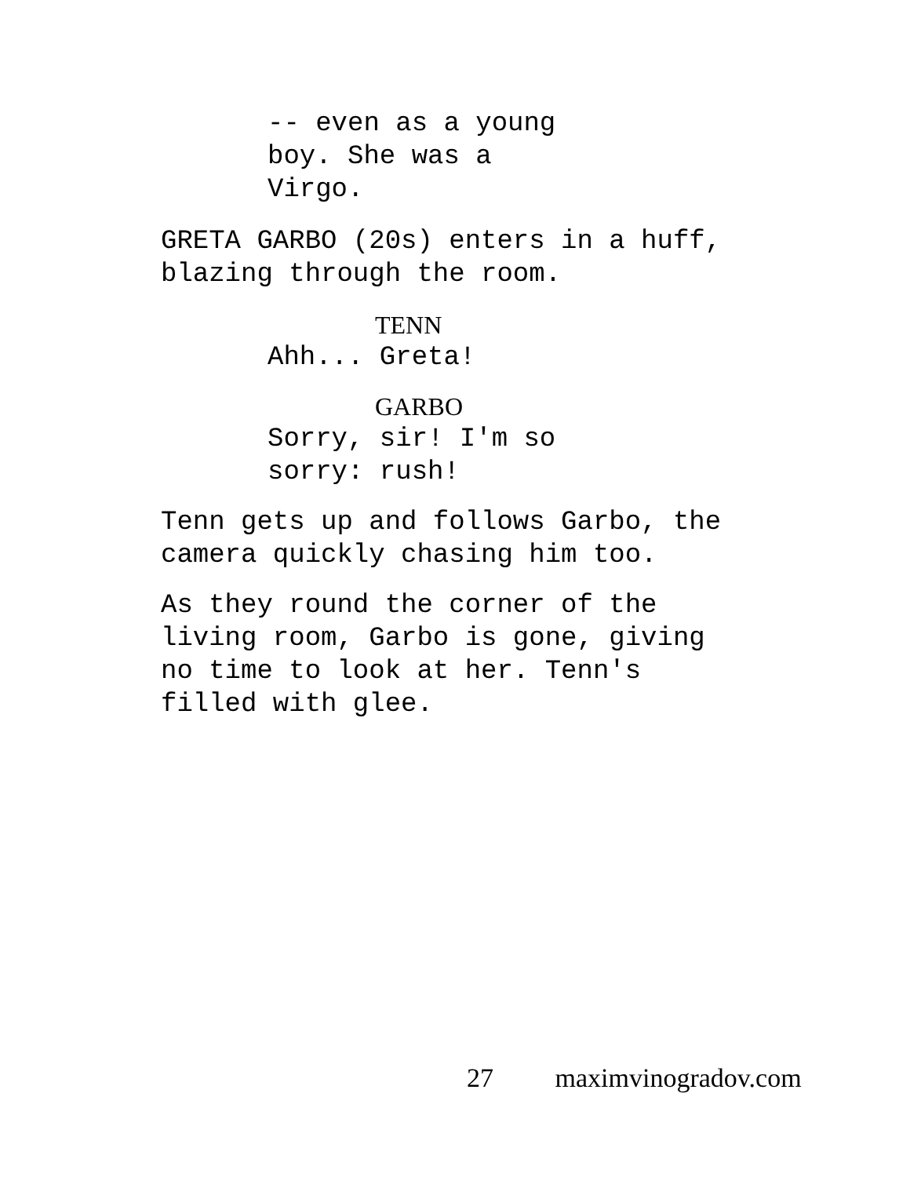-- even as a young
boy. She was a
Virgo.
GRETA GARBO (20s) enters in a huff,
blazing through the room.
TENN
Ahh... Greta!
GARBO
Sorry, sir! I'm so
sorry: rush!
Tenn gets up and follows Garbo, the
camera quickly chasing him too.
As they round the corner of the
living room, Garbo is gone, giving
no time to look at her. Tenn's
filled with glee.
27 maximvinogradov.com